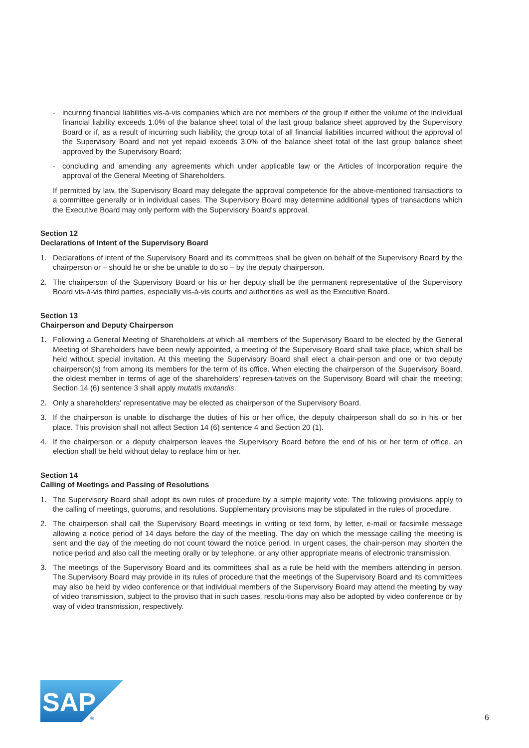- incurring financial liabilities vis-à-vis companies which are not members of the group if either the volume of the individual financial liability exceeds 1.0% of the balance sheet total of the last group balance sheet approved by the Supervisory Board or if, as a result of incurring such liability, the group total of all financial liabilities incurred without the approval of the Supervisory Board and not yet repaid exceeds 3.0% of the balance sheet total of the last group balance sheet approved by the Supervisory Board;
- concluding and amending any agreements which under applicable law or the Articles of Incorporation require the approval of the General Meeting of Shareholders.
If permitted by law, the Supervisory Board may delegate the approval competence for the above-mentioned transactions to a committee generally or in individual cases. The Supervisory Board may determine additional types of transactions which the Executive Board may only perform with the Supervisory Board's approval.
Section 12
Declarations of Intent of the Supervisory Board
1. Declarations of intent of the Supervisory Board and its committees shall be given on behalf of the Supervisory Board by the chairperson or – should he or she be unable to do so – by the deputy chairperson.
2. The chairperson of the Supervisory Board or his or her deputy shall be the permanent representative of the Supervisory Board vis-à-vis third parties, especially vis-à-vis courts and authorities as well as the Executive Board.
Section 13
Chairperson and Deputy Chairperson
1. Following a General Meeting of Shareholders at which all members of the Supervisory Board to be elected by the General Meeting of Shareholders have been newly appointed, a meeting of the Supervisory Board shall take place, which shall be held without special invitation. At this meeting the Supervisory Board shall elect a chair-person and one or two deputy chairperson(s) from among its members for the term of its office. When electing the chairperson of the Supervisory Board, the oldest member in terms of age of the shareholders' represen-tatives on the Supervisory Board will chair the meeting; Section 14 (6) sentence 3 shall apply mutatis mutandis.
2. Only a shareholders' representative may be elected as chairperson of the Supervisory Board.
3. If the chairperson is unable to discharge the duties of his or her office, the deputy chairperson shall do so in his or her place. This provision shall not affect Section 14 (6) sentence 4 and Section 20 (1).
4. If the chairperson or a deputy chairperson leaves the Supervisory Board before the end of his or her term of office, an election shall be held without delay to replace him or her.
Section 14
Calling of Meetings and Passing of Resolutions
1. The Supervisory Board shall adopt its own rules of procedure by a simple majority vote. The following provisions apply to the calling of meetings, quorums, and resolutions. Supplementary provisions may be stipulated in the rules of procedure.
2. The chairperson shall call the Supervisory Board meetings in writing or text form, by letter, e-mail or facsimile message allowing a notice period of 14 days before the day of the meeting. The day on which the message calling the meeting is sent and the day of the meeting do not count toward the notice period. In urgent cases, the chair-person may shorten the notice period and also call the meeting orally or by telephone, or any other appropriate means of electronic transmission.
3. The meetings of the Supervisory Board and its committees shall as a rule be held with the members attending in person. The Supervisory Board may provide in its rules of procedure that the meetings of the Supervisory Board and its committees may also be held by video conference or that individual members of the Supervisory Board may attend the meeting by way of video transmission, subject to the proviso that in such cases, resolu-tions may also be adopted by video conference or by way of video transmission, respectively.
SAP
®
6